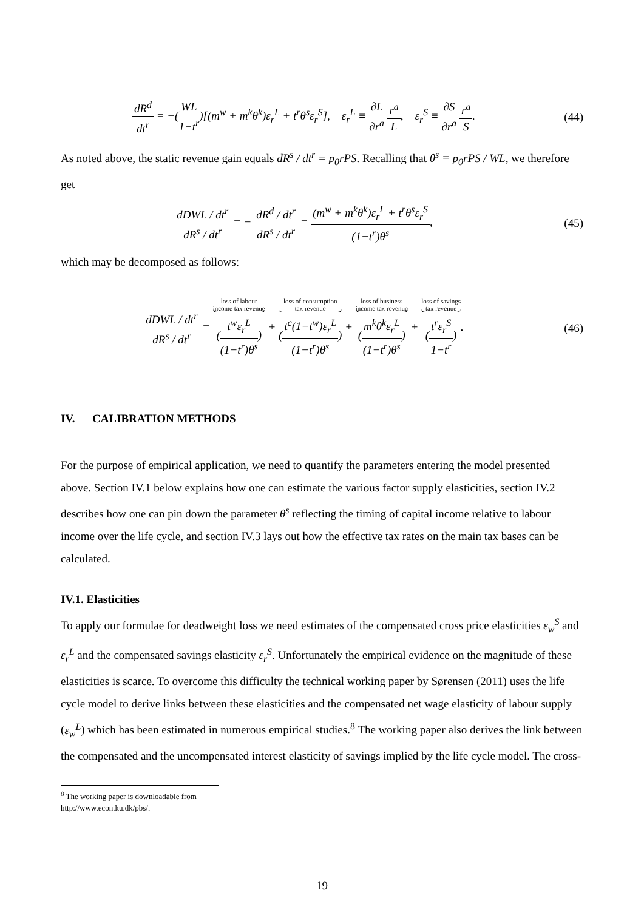dR<sup>d</sup> dt<sup>r</sup> = −(WL 1−t<sup>r</sup>)[(m<sup>w</sup> + m<sup>k</sup>θ<sup>k</sup>)ε<sub>r</sub><sup>L</sup> + t<sup>r</sup>θ<sup>s</sup>ε<sub>r</sub><sup>S</sup>], ε<sub>r</sub><sup>L</sup> ≡ ∂L ∂r<sup>a</sup> r<sup>a</sup> L, ε<sub>r</sub><sup>S</sup> ≡ ∂S ∂r<sup>a</sup> r<sup>a</sup> S.
(44)
As noted above, the static revenue gain equals dR<sup>s</sup> / dt<sup>r</sup> = p<sub>0</sub>rPS. Recalling that θ<sup>s</sup> ≡ p<sub>0</sub>rPS / WL, we therefore get
dDWL / dt<sup>r</sup> dR<sup>s</sup> / dt<sup>r</sup> = − dR<sup>d</sup> / dt<sup>r</sup> dR<sup>s</sup> / dt<sup>r</sup> = (m<sup>w</sup> + m<sup>k</sup>θ<sup>k</sup>)ε<sub>r</sub><sup>L</sup> + t<sup>r</sup>θ<sup>s</sup>ε<sub>r</sub><sup>S</sup> (1−t<sup>r</sup>)θ<sup>s</sup>,
(45)
which may be decomposed as follows:
dDWL / dt<sup>r</sup> dR<sup>s</sup> / dt<sup>r</sup> = loss of labour
income tax revenue (t<sup>w</sup>ε<sub>r</sub><sup>L</sup> (1−t<sup>r</sup>)θ<sup>s</sup>) + loss of consumption
tax revenue (t<sup>c</sup>(1−t<sup>w</sup>)ε<sub>r</sub><sup>L</sup> (1−t<sup>r</sup>)θ<sup>s</sup>) + loss of business
income tax revenue (m<sup>k</sup>θ<sup>k</sup>ε<sub>r</sub><sup>L</sup> (1−t<sup>r</sup>)θ<sup>s</sup>) + loss of savings
tax revenue (t<sup>r</sup>ε<sub>r</sub><sup>S</sup> 1−t<sup>r</sup>).
(46)
IV. CALIBRATION METHODS
For the purpose of empirical application, we need to quantify the parameters entering the model presented above. Section IV.1 below explains how one can estimate the various factor supply elasticities, section IV.2 describes how one can pin down the parameter θ<sup>s</sup> reflecting the timing of capital income relative to labour income over the life cycle, and section IV.3 lays out how the effective tax rates on the main tax bases can be calculated.
IV.1. Elasticities
To apply our formulae for deadweight loss we need estimates of the compensated cross price elasticities ε<sub>w</sub><sup>S</sup> and ε<sub>r</sub><sup>L</sup> and the compensated savings elasticity ε<sub>r</sub><sup>S</sup>. Unfortunately the empirical evidence on the magnitude of these elasticities is scarce. To overcome this difficulty the technical working paper by Sørensen (2011) uses the life cycle model to derive links between these elasticities and the compensated net wage elasticity of labour supply (ε<sub>w</sub><sup>L</sup>) which has been estimated in numerous empirical studies.<sup>8</sup> The working paper also derives the link between the compensated and the uncompensated interest elasticity of savings implied by the life cycle model. The cross-
<sup>8</sup> The working paper is downloadable from http://www.econ.ku.dk/pbs/.
19